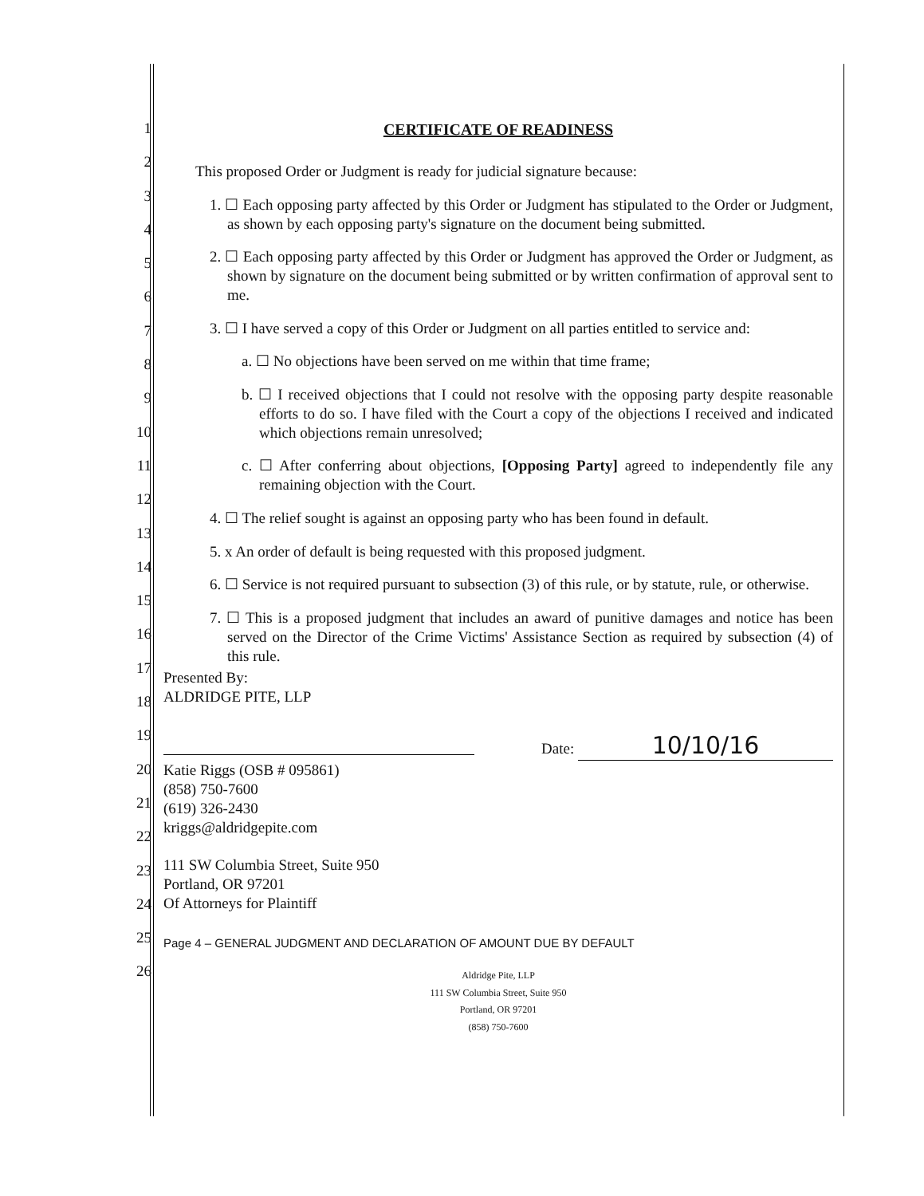1
2
3
4
5
6
7
8
9
10
11
12
13
14
15
16
17
18
19
20
21
22
23
24
25
26
CERTIFICATE OF READINESS
This proposed Order or Judgment is ready for judicial signature because:
1. ☐ Each opposing party affected by this Order or Judgment has stipulated to the Order or Judgment, as shown by each opposing party's signature on the document being submitted.
2. ☐ Each opposing party affected by this Order or Judgment has approved the Order or Judgment, as shown by signature on the document being submitted or by written confirmation of approval sent to me.
3. ☐ I have served a copy of this Order or Judgment on all parties entitled to service and:
a. ☐ No objections have been served on me within that time frame;
b. ☐ I received objections that I could not resolve with the opposing party despite reasonable efforts to do so. I have filed with the Court a copy of the objections I received and indicated which objections remain unresolved;
c. ☐ After conferring about objections, [Opposing Party] agreed to independently file any remaining objection with the Court.
4. ☐ The relief sought is against an opposing party who has been found in default.
5. x An order of default is being requested with this proposed judgment.
6. ☐ Service is not required pursuant to subsection (3) of this rule, or by statute, rule, or otherwise.
7. ☐ This is a proposed judgment that includes an award of punitive damages and notice has been served on the Director of the Crime Victims' Assistance Section as required by subsection (4) of this rule.
Presented By:
ALDRIDGE PITE, LLP
Date: 10/10/16
Katie Riggs (OSB # 095861)
(858) 750-7600
(619) 326-2430
kriggs@aldridgepite.com
111 SW Columbia Street, Suite 950
Portland, OR 97201
Of Attorneys for Plaintiff
Page 4 – GENERAL JUDGMENT AND DECLARATION OF AMOUNT DUE BY DEFAULT
Aldridge Pite, LLP
111 SW Columbia Street, Suite 950
Portland, OR 97201
(858) 750-7600